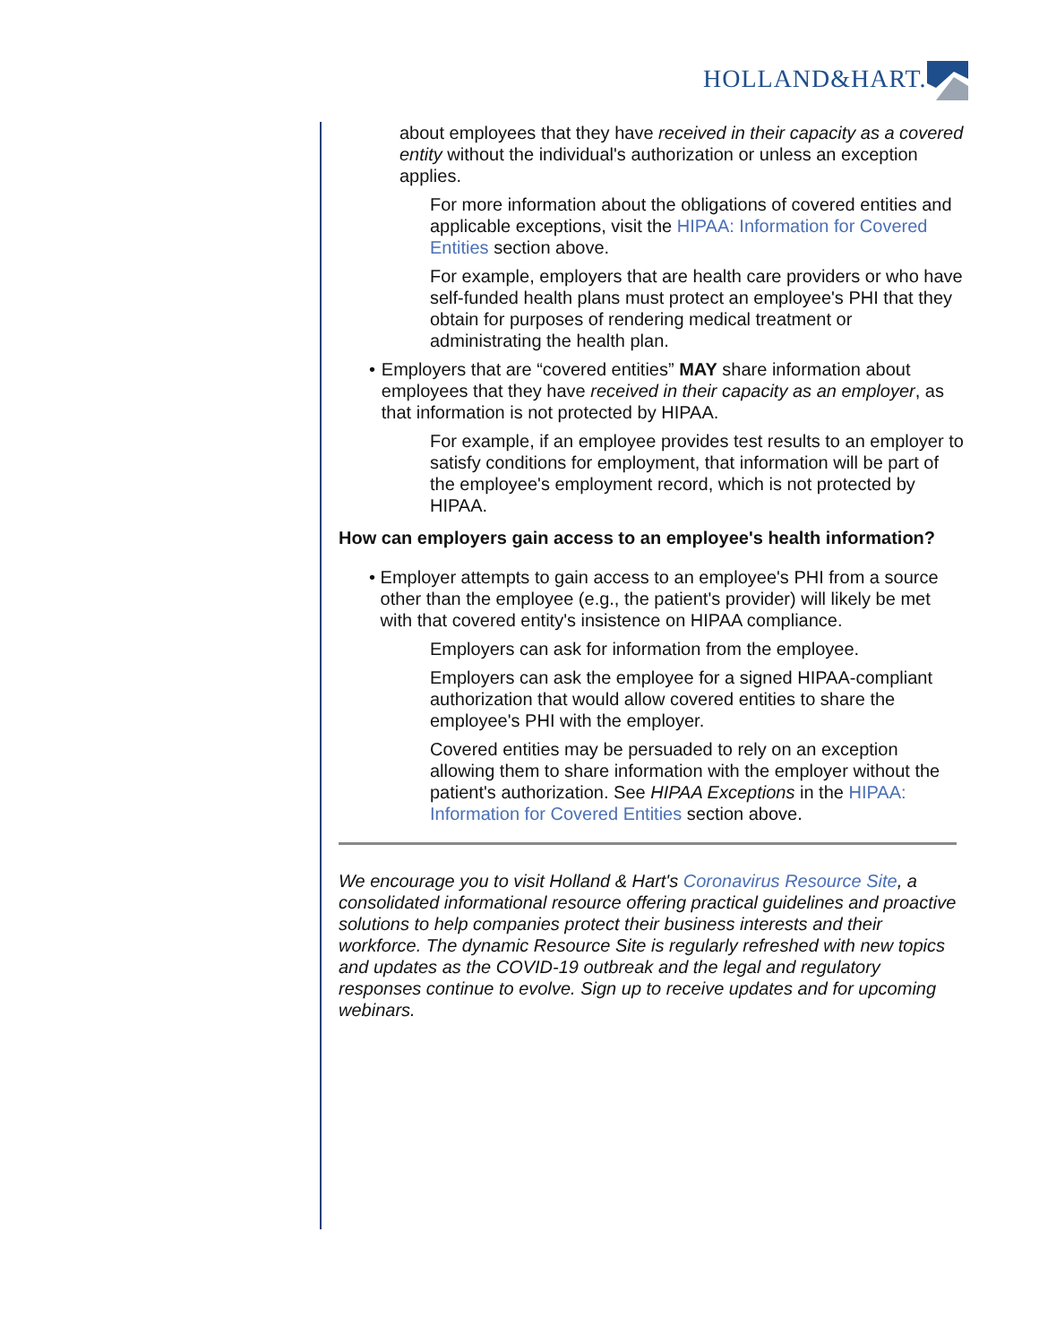HOLLAND&HART.
about employees that they have received in their capacity as a covered entity without the individual's authorization or unless an exception applies.
For more information about the obligations of covered entities and applicable exceptions, visit the HIPAA: Information for Covered Entities section above.
For example, employers that are health care providers or who have self-funded health plans must protect an employee's PHI that they obtain for purposes of rendering medical treatment or administrating the health plan.
• Employers that are “covered entities” MAY share information about employees that they have received in their capacity as an employer, as that information is not protected by HIPAA.
For example, if an employee provides test results to an employer to satisfy conditions for employment, that information will be part of the employee's employment record, which is not protected by HIPAA.
How can employers gain access to an employee's health information?
• Employer attempts to gain access to an employee's PHI from a source other than the employee (e.g., the patient's provider) will likely be met with that covered entity's insistence on HIPAA compliance.
Employers can ask for information from the employee.
Employers can ask the employee for a signed HIPAA-compliant authorization that would allow covered entities to share the employee's PHI with the employer.
Covered entities may be persuaded to rely on an exception allowing them to share information with the employer without the patient's authorization. See HIPAA Exceptions in the HIPAA: Information for Covered Entities section above.
We encourage you to visit Holland & Hart's Coronavirus Resource Site, a consolidated informational resource offering practical guidelines and proactive solutions to help companies protect their business interests and their workforce. The dynamic Resource Site is regularly refreshed with new topics and updates as the COVID-19 outbreak and the legal and regulatory responses continue to evolve. Sign up to receive updates and for upcoming webinars.